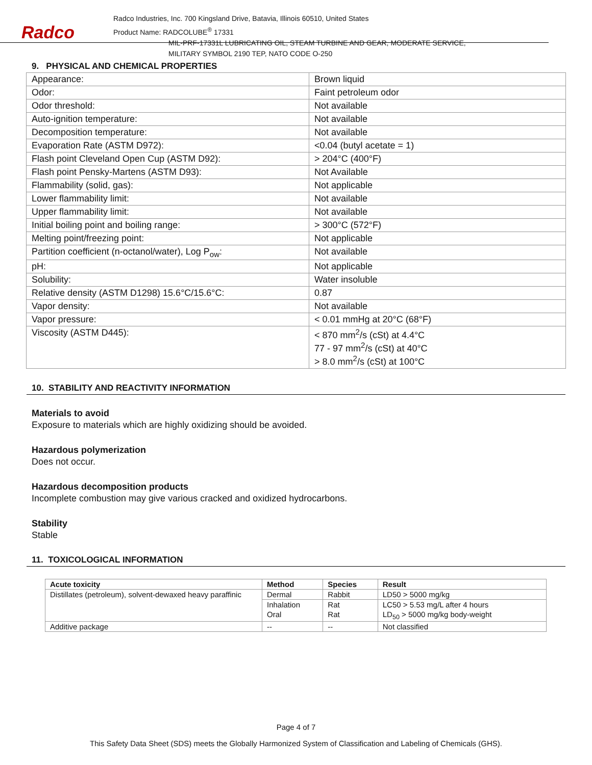Radco
Radco Industries, Inc. 700 Kingsland Drive, Batavia, Illinois 60510, United States
Product Name: RADCOLUBE<sup>®</sup> 17331
MIL-PRF-17331L LUBRICATING OIL, STEAM TURBINE AND GEAR, MODERATE SERVICE,
MILITARY SYMBOL 2190 TEP, NATO CODE O-250
9. PHYSICAL AND CHEMICAL PROPERTIES
| Appearance: | Brown liquid |
| Odor: | Faint petroleum odor |
| Odor threshold: | Not available |
| Auto-ignition temperature: | Not available |
| Decomposition temperature: | Not available |
| Evaporation Rate (ASTM D972): | <0.04 (butyl acetate = 1) |
| Flash point Cleveland Open Cup (ASTM D92): | > 204°C (400°F) |
| Flash point Pensky-Martens (ASTM D93): | Not Available |
| Flammability (solid, gas): | Not applicable |
| Lower flammability limit: | Not available |
| Upper flammability limit: | Not available |
| Initial boiling point and boiling range: | > 300°C (572°F) |
| Melting point/freezing point: | Not applicable |
| Partition coefficient (n-octanol/water), Log P<sub>ow</sub>: | Not available |
| pH: | Not applicable |
| Solubility: | Water insoluble |
| Relative density (ASTM D1298) 15.6°C/15.6°C: | 0.87 |
| Vapor density: | Not available |
| Vapor pressure: | < 0.01 mmHg at 20°C (68°F) |
| Viscosity (ASTM D445): | < 870 mm<sup>2</sup>/s (cSt) at 4.4°C 77 - 97 mm<sup>2</sup>/s (cSt) at 40°C > 8.0 mm<sup>2</sup>/s (cSt) at 100°C |
10. STABILITY AND REACTIVITY INFORMATION
Materials to avoid
Exposure to materials which are highly oxidizing should be avoided.
Hazardous polymerization
Does not occur.
Hazardous decomposition products
Incomplete combustion may give various cracked and oxidized hydrocarbons.
Stability
Stable
11. TOXICOLOGICAL INFORMATION
| Acute toxicity | Method | Species | Result |
| --- | --- | --- | --- |
| Distillates (petroleum), solvent-dewaxed heavy paraffinic | Dermal | Rabbit | LD50 > 5000 mg/kg |
| | Inhalation | Rat | LC50 > 5.53 mg/L after 4 hours |
| | Oral | Rat | LD<sub>50</sub> > 5000 mg/kg body-weight |
| Additive package | -- | -- | Not classified |
Page 4 of 7
This Safety Data Sheet (SDS) meets the Globally Harmonized System of Classification and Labeling of Chemicals (GHS).